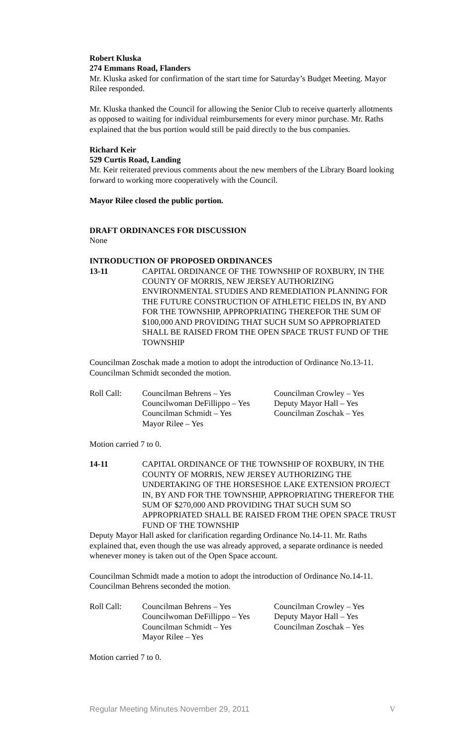Robert Kluska
274 Emmans Road, Flanders
Mr. Kluska asked for confirmation of the start time for Saturday’s Budget Meeting. Mayor Rilee responded.
Mr. Kluska thanked the Council for allowing the Senior Club to receive quarterly allotments as opposed to waiting for individual reimbursements for every minor purchase. Mr. Raths explained that the bus portion would still be paid directly to the bus companies.
Richard Keir
529 Curtis Road, Landing
Mr. Keir reiterated previous comments about the new members of the Library Board looking forward to working more cooperatively with the Council.
Mayor Rilee closed the public portion.
DRAFT ORDINANCES FOR DISCUSSION
None
INTRODUCTION OF PROPOSED ORDINANCES
13-11 CAPITAL ORDINANCE OF THE TOWNSHIP OF ROXBURY, IN THE COUNTY OF MORRIS, NEW JERSEY AUTHORIZING ENVIRONMENTAL STUDIES AND REMEDIATION PLANNING FOR THE FUTURE CONSTRUCTION OF ATHLETIC FIELDS IN, BY AND FOR THE TOWNSHIP, APPROPRIATING THEREFOR THE SUM OF $100,000 AND PROVIDING THAT SUCH SUM SO APPROPRIATED SHALL BE RAISED FROM THE OPEN SPACE TRUST FUND OF THE TOWNSHIP
Councilman Zoschak made a motion to adopt the introduction of Ordinance No.13-11. Councilman Schmidt seconded the motion.
Roll Call: Councilman Behrens – Yes
Councilwoman DeFillippo – Yes
Councilman Schmidt – Yes
Mayor Rilee – Yes
Councilman Crowley – Yes
Deputy Mayor Hall – Yes
Councilman Zoschak – Yes
Motion carried 7 to 0.
14-11 CAPITAL ORDINANCE OF THE TOWNSHIP OF ROXBURY, IN THE COUNTY OF MORRIS, NEW JERSEY AUTHORIZING THE UNDERTAKING OF THE HORSESHOE LAKE EXTENSION PROJECT IN, BY AND FOR THE TOWNSHIP, APPROPRIATING THEREFOR THE SUM OF $270,000 AND PROVIDING THAT SUCH SUM SO APPROPRIATED SHALL BE RAISED FROM THE OPEN SPACE TRUST FUND OF THE TOWNSHIP
Deputy Mayor Hall asked for clarification regarding Ordinance No.14-11. Mr. Raths explained that, even though the use was already approved, a separate ordinance is needed whenever money is taken out of the Open Space account.
Councilman Schmidt made a motion to adopt the introduction of Ordinance No.14-11. Councilman Behrens seconded the motion.
Roll Call: Councilman Behrens – Yes
Councilwoman DeFillippo – Yes
Councilman Schmidt – Yes
Mayor Rilee – Yes
Councilman Crowley – Yes
Deputy Mayor Hall – Yes
Councilman Zoschak – Yes
Motion carried 7 to 0.
Regular Meeting Minutes November 29, 2011 V